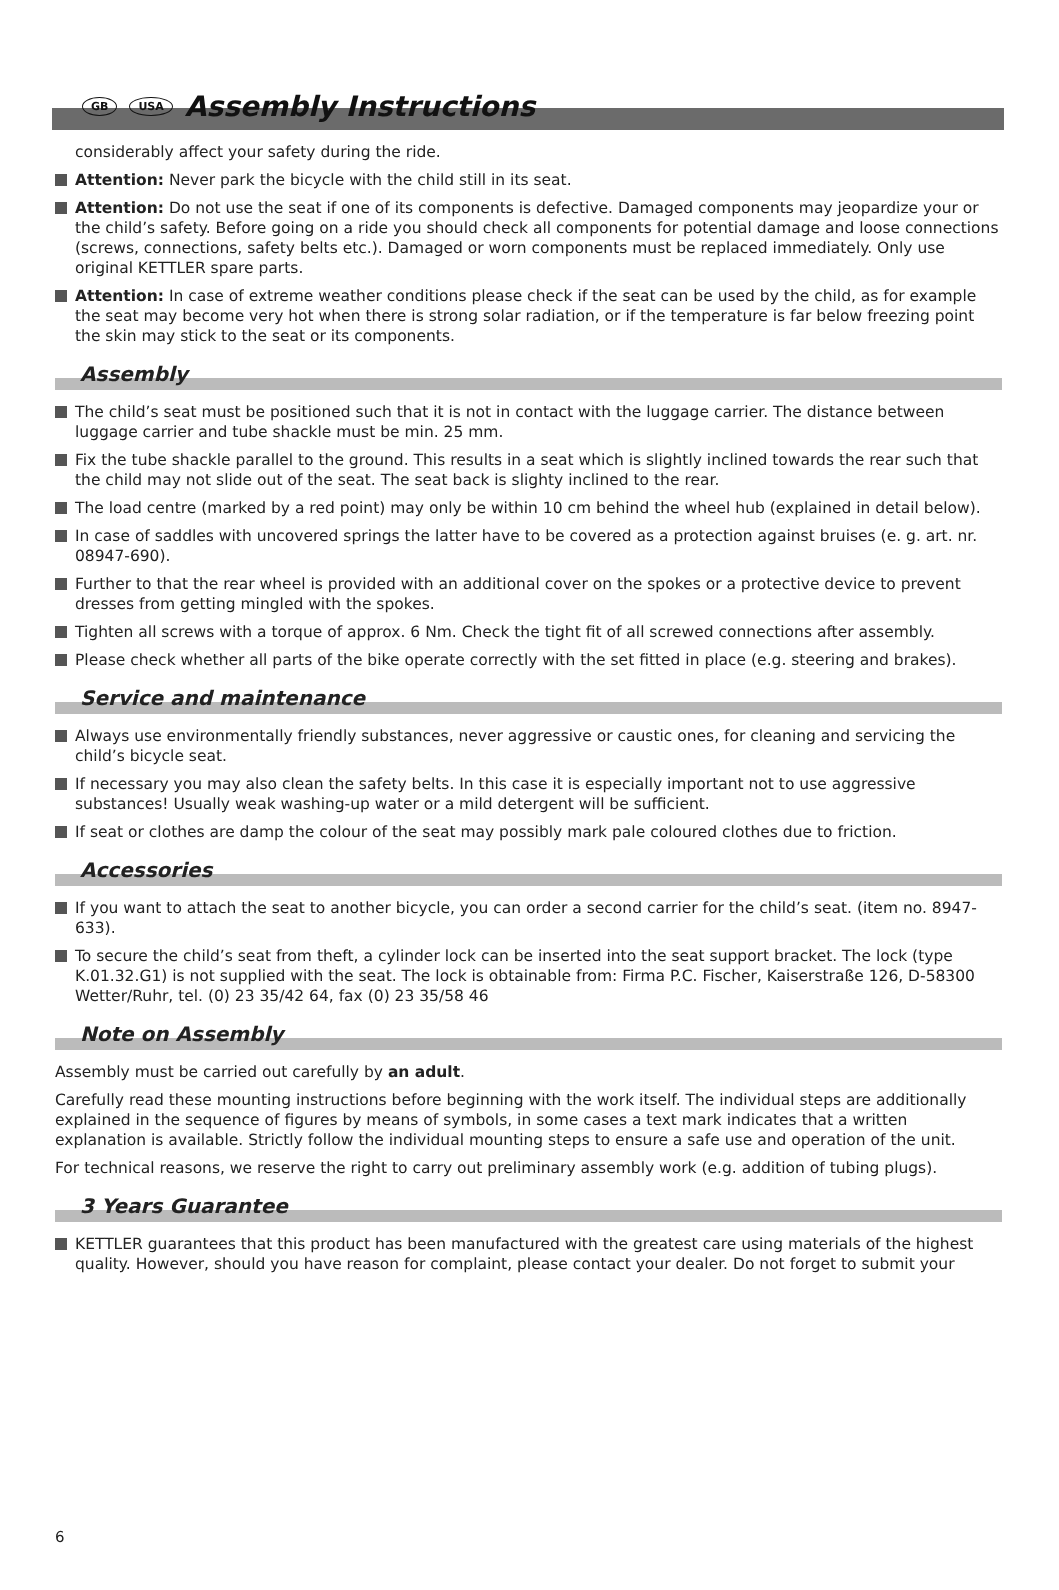GB USA Assembly Instructions
considerably affect your safety during the ride.
Attention: Never park the bicycle with the child still in its seat.
Attention: Do not use the seat if one of its components is defective. Damaged components may jeopardize your or the child’s safety. Before going on a ride you should check all components for potential damage and loose connections (screws, connections, safety belts etc.). Damaged or worn components must be replaced immediately. Only use original KETTLER spare parts.
Attention: In case of extreme weather conditions please check if the seat can be used by the child, as for example the seat may become very hot when there is strong solar radiation, or if the temperature is far below freezing point the skin may stick to the seat or its components.
Assembly
The child’s seat must be positioned such that it is not in contact with the luggage carrier. The distance between luggage carrier and tube shackle must be min. 25 mm.
Fix the tube shackle parallel to the ground. This results in a seat which is slightly inclined towards the rear such that the child may not slide out of the seat. The seat back is slighty inclined to the rear.
The load centre (marked by a red point) may only be within 10 cm behind the wheel hub (explained in detail below).
In case of saddles with uncovered springs the latter have to be covered as a protection against bruises (e. g. art. nr. 08947-690).
Further to that the rear wheel is provided with an additional cover on the spokes or a protective device to prevent dresses from getting mingled with the spokes.
Tighten all screws with a torque of approx. 6 Nm. Check the tight fit of all screwed connections after assembly.
Please check whether all parts of the bike operate correctly with the set fitted in place (e.g. steering and brakes).
Service and maintenance
Always use environmentally friendly substances, never aggressive or caustic ones, for cleaning and servicing the child’s bicycle seat.
If necessary you may also clean the safety belts. In this case it is especially important not to use aggressive substances! Usually weak washing-up water or a mild detergent will be sufficient.
If seat or clothes are damp the colour of the seat may possibly mark pale coloured clothes due to friction.
Accessories
If you want to attach the seat to another bicycle, you can order a second carrier for the child’s seat. (item no. 8947-633).
To secure the child’s seat from theft, a cylinder lock can be inserted into the seat support bracket. The lock (type K.01.32.G1) is not supplied with the seat. The lock is obtainable from: Firma P.C. Fischer, Kaiserstraße 126, D-58300 Wetter/Ruhr, tel. (0) 23 35/42 64, fax (0) 23 35/58 46
Note on Assembly
Assembly must be carried out carefully by an adult.
Carefully read these mounting instructions before beginning with the work itself. The individual steps are additionally explained in the sequence of figures by means of symbols, in some cases a text mark indicates that a written explanation is available. Strictly follow the individual mounting steps to ensure a safe use and operation of the unit.
For technical reasons, we reserve the right to carry out preliminary assembly work (e.g. addition of tubing plugs).
3 Years Guarantee
KETTLER guarantees that this product has been manufactured with the greatest care using materials of the highest quality. However, should you have reason for complaint, please contact your dealer. Do not forget to submit your
6